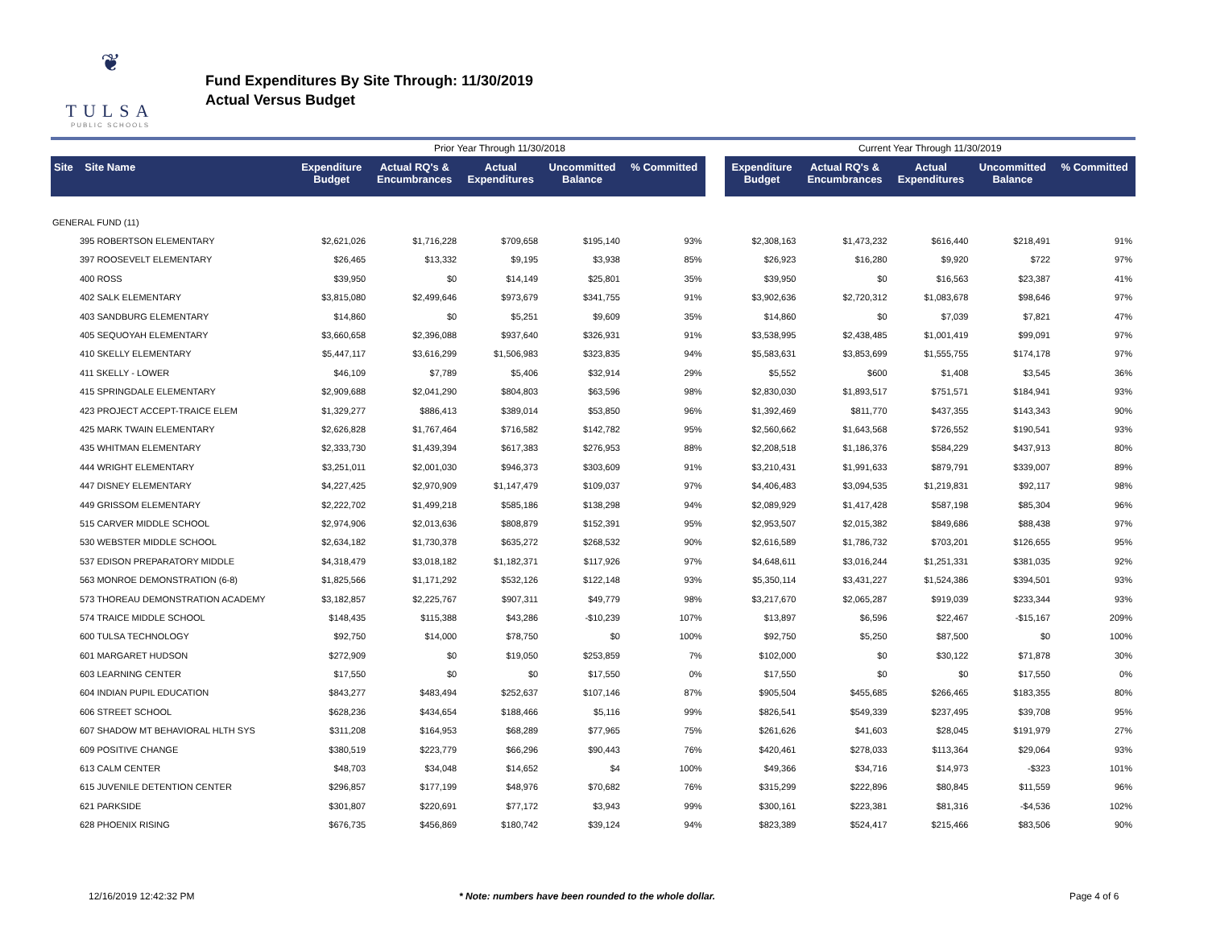❦
TULSA
PUBLIC SCHOOLS
Fund Expenditures By Site Through: 11/30/2019
Actual Versus Budget
| | | Prior Year Through 11/30/2018 | | | | | | Current Year Through 11/30/2019 | | | | |
| --- | --- | --- | --- | --- | --- | --- | --- | --- | --- | --- | --- | --- |
| Site Site Name | | Expenditure Budget | Actual RQ's & Encumbrances | Actual Expenditures | Uncommitted Balance | % Committed | | Expenditure Budget | Actual RQ's & Encumbrances | Actual Expenditures | Uncommitted Balance | % Committed |
| GENERAL FUND (11) | | | | | | | | | | | | |
| 395 ROBERTSON ELEMENTARY | | $2,621,026 | $1,716,228 | $709,658 | $195,140 | 93% | | $2,308,163 | $1,473,232 | $616,440 | $218,491 | 91% |
| 397 ROOSEVELT ELEMENTARY | | $26,465 | $13,332 | $9,195 | $3,938 | 85% | | $26,923 | $16,280 | $9,920 | $722 | 97% |
| 400 ROSS | | $39,950 | $0 | $14,149 | $25,801 | 35% | | $39,950 | $0 | $16,563 | $23,387 | 41% |
| 402 SALK ELEMENTARY | | $3,815,080 | $2,499,646 | $973,679 | $341,755 | 91% | | $3,902,636 | $2,720,312 | $1,083,678 | $98,646 | 97% |
| 403 SANDBURG ELEMENTARY | | $14,860 | $0 | $5,251 | $9,609 | 35% | | $14,860 | $0 | $7,039 | $7,821 | 47% |
| 405 SEQUOYAH ELEMENTARY | | $3,660,658 | $2,396,088 | $937,640 | $326,931 | 91% | | $3,538,995 | $2,438,485 | $1,001,419 | $99,091 | 97% |
| 410 SKELLY ELEMENTARY | | $5,447,117 | $3,616,299 | $1,506,983 | $323,835 | 94% | | $5,583,631 | $3,853,699 | $1,555,755 | $174,178 | 97% |
| 411 SKELLY - LOWER | | $46,109 | $7,789 | $5,406 | $32,914 | 29% | | $5,552 | $600 | $1,408 | $3,545 | 36% |
| 415 SPRINGDALE ELEMENTARY | | $2,909,688 | $2,041,290 | $804,803 | $63,596 | 98% | | $2,830,030 | $1,893,517 | $751,571 | $184,941 | 93% |
| 423 PROJECT ACCEPT-TRAICE ELEM | | $1,329,277 | $886,413 | $389,014 | $53,850 | 96% | | $1,392,469 | $811,770 | $437,355 | $143,343 | 90% |
| 425 MARK TWAIN ELEMENTARY | | $2,626,828 | $1,767,464 | $716,582 | $142,782 | 95% | | $2,560,662 | $1,643,568 | $726,552 | $190,541 | 93% |
| 435 WHITMAN ELEMENTARY | | $2,333,730 | $1,439,394 | $617,383 | $276,953 | 88% | | $2,208,518 | $1,186,376 | $584,229 | $437,913 | 80% |
| 444 WRIGHT ELEMENTARY | | $3,251,011 | $2,001,030 | $946,373 | $303,609 | 91% | | $3,210,431 | $1,991,633 | $879,791 | $339,007 | 89% |
| 447 DISNEY ELEMENTARY | | $4,227,425 | $2,970,909 | $1,147,479 | $109,037 | 97% | | $4,406,483 | $3,094,535 | $1,219,831 | $92,117 | 98% |
| 449 GRISSOM ELEMENTARY | | $2,222,702 | $1,499,218 | $585,186 | $138,298 | 94% | | $2,089,929 | $1,417,428 | $587,198 | $85,304 | 96% |
| 515 CARVER MIDDLE SCHOOL | | $2,974,906 | $2,013,636 | $808,879 | $152,391 | 95% | | $2,953,507 | $2,015,382 | $849,686 | $88,438 | 97% |
| 530 WEBSTER MIDDLE SCHOOL | | $2,634,182 | $1,730,378 | $635,272 | $268,532 | 90% | | $2,616,589 | $1,786,732 | $703,201 | $126,655 | 95% |
| 537 EDISON PREPARATORY MIDDLE | | $4,318,479 | $3,018,182 | $1,182,371 | $117,926 | 97% | | $4,648,611 | $3,016,244 | $1,251,331 | $381,035 | 92% |
| 563 MONROE DEMONSTRATION (6-8) | | $1,825,566 | $1,171,292 | $532,126 | $122,148 | 93% | | $5,350,114 | $3,431,227 | $1,524,386 | $394,501 | 93% |
| 573 THOREAU DEMONSTRATION ACADEMY | | $3,182,857 | $2,225,767 | $907,311 | $49,779 | 98% | | $3,217,670 | $2,065,287 | $919,039 | $233,344 | 93% |
| 574 TRAICE MIDDLE SCHOOL | | $148,435 | $115,388 | $43,286 | -$10,239 | 107% | | $13,897 | $6,596 | $22,467 | -$15,167 | 209% |
| 600 TULSA TECHNOLOGY | | $92,750 | $14,000 | $78,750 | $0 | 100% | | $92,750 | $5,250 | $87,500 | $0 | 100% |
| 601 MARGARET HUDSON | | $272,909 | $0 | $19,050 | $253,859 | 7% | | $102,000 | $0 | $30,122 | $71,878 | 30% |
| 603 LEARNING CENTER | | $17,550 | $0 | $0 | $17,550 | 0% | | $17,550 | $0 | $0 | $17,550 | 0% |
| 604 INDIAN PUPIL EDUCATION | | $843,277 | $483,494 | $252,637 | $107,146 | 87% | | $905,504 | $455,685 | $266,465 | $183,355 | 80% |
| 606 STREET SCHOOL | | $628,236 | $434,654 | $188,466 | $5,116 | 99% | | $826,541 | $549,339 | $237,495 | $39,708 | 95% |
| 607 SHADOW MT BEHAVIORAL HLTH SYS | | $311,208 | $164,953 | $68,289 | $77,965 | 75% | | $261,626 | $41,603 | $28,045 | $191,979 | 27% |
| 609 POSITIVE CHANGE | | $380,519 | $223,779 | $66,296 | $90,443 | 76% | | $420,461 | $278,033 | $113,364 | $29,064 | 93% |
| 613 CALM CENTER | | $48,703 | $34,048 | $14,652 | $4 | 100% | | $49,366 | $34,716 | $14,973 | -$323 | 101% |
| 615 JUVENILE DETENTION CENTER | | $296,857 | $177,199 | $48,976 | $70,682 | 76% | | $315,299 | $222,896 | $80,845 | $11,559 | 96% |
| 621 PARKSIDE | | $301,807 | $220,691 | $77,172 | $3,943 | 99% | | $300,161 | $223,381 | $81,316 | -$4,536 | 102% |
| 628 PHOENIX RISING | | $676,735 | $456,869 | $180,742 | $39,124 | 94% | | $823,389 | $524,417 | $215,466 | $83,506 | 90% |
12/16/2019 12:42:32 PM
* Note: numbers have been rounded to the whole dollar.
Page 4 of 6